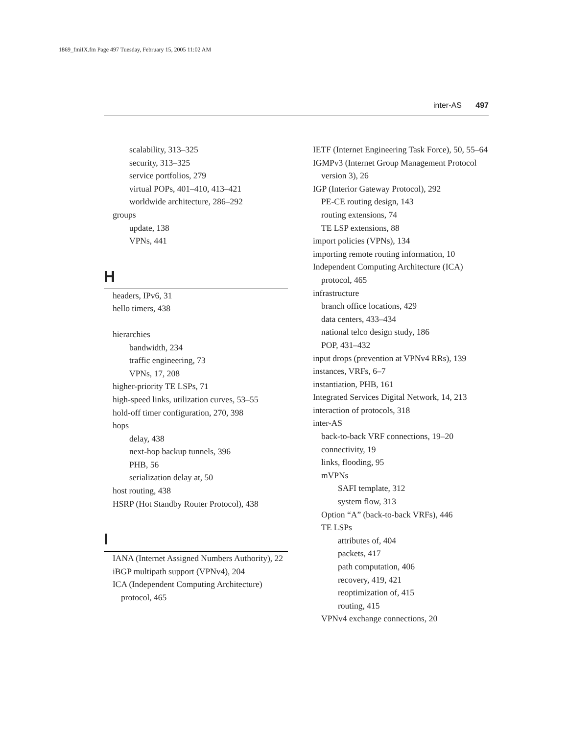1869_fmiIX.fm Page 497 Tuesday, February 15, 2005 11:02 AM
inter-AS 497
scalability, 313–325
security, 313–325
service portfolios, 279
virtual POPs, 401–410, 413–421
worldwide architecture, 286–292
groups
update, 138
VPNs, 441
H
headers, IPv6, 31
hello timers, 438
hierarchies
bandwidth, 234
traffic engineering, 73
VPNs, 17, 208
higher-priority TE LSPs, 71
high-speed links, utilization curves, 53–55
hold-off timer configuration, 270, 398
hops
delay, 438
next-hop backup tunnels, 396
PHB, 56
serialization delay at, 50
host routing, 438
HSRP (Hot Standby Router Protocol), 438
I
IANA (Internet Assigned Numbers Authority), 22
iBGP multipath support (VPNv4), 204
ICA (Independent Computing Architecture) protocol, 465
IETF (Internet Engineering Task Force), 50, 55–64
IGMPv3 (Internet Group Management Protocol version 3), 26
IGP (Interior Gateway Protocol), 292
PE-CE routing design, 143
routing extensions, 74
TE LSP extensions, 88
import policies (VPNs), 134
importing remote routing information, 10
Independent Computing Architecture (ICA) protocol, 465
infrastructure
branch office locations, 429
data centers, 433–434
national telco design study, 186
POP, 431–432
input drops (prevention at VPNv4 RRs), 139
instances, VRFs, 6–7
instantiation, PHB, 161
Integrated Services Digital Network, 14, 213
interaction of protocols, 318
inter-AS
back-to-back VRF connections, 19–20
connectivity, 19
links, flooding, 95
mVPNs
SAFI template, 312
system flow, 313
Option “A” (back-to-back VRFs), 446
TE LSPs
attributes of, 404
packets, 417
path computation, 406
recovery, 419, 421
reoptimization of, 415
routing, 415
VPNv4 exchange connections, 20